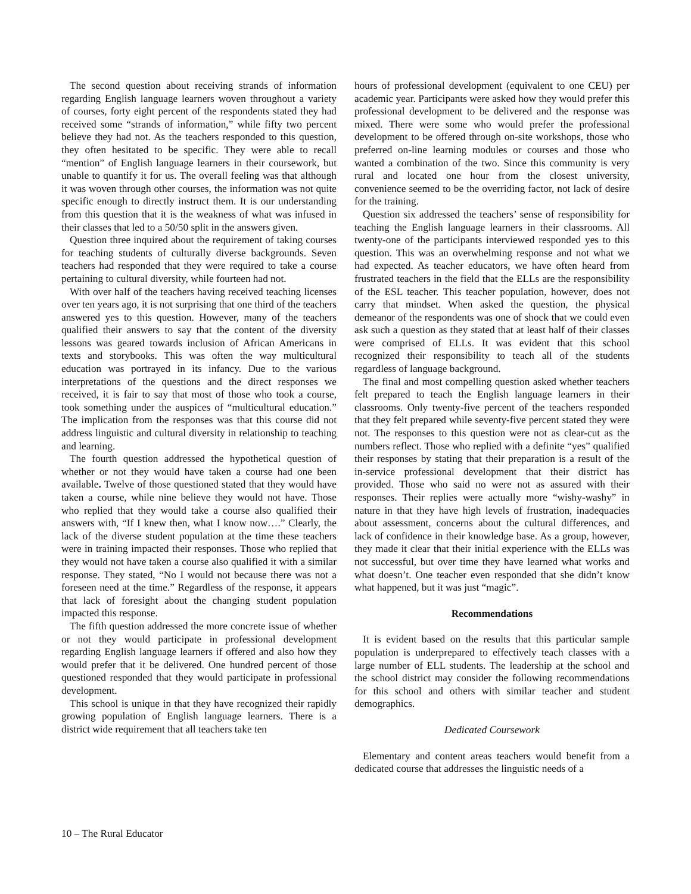The second question about receiving strands of information regarding English language learners woven throughout a variety of courses, forty eight percent of the respondents stated they had received some “strands of information,” while fifty two percent believe they had not. As the teachers responded to this question, they often hesitated to be specific. They were able to recall “mention” of English language learners in their coursework, but unable to quantify it for us. The overall feeling was that although it was woven through other courses, the information was not quite specific enough to directly instruct them. It is our understanding from this question that it is the weakness of what was infused in their classes that led to a 50/50 split in the answers given.
Question three inquired about the requirement of taking courses for teaching students of culturally diverse backgrounds. Seven teachers had responded that they were required to take a course pertaining to cultural diversity, while fourteen had not.
With over half of the teachers having received teaching licenses over ten years ago, it is not surprising that one third of the teachers answered yes to this question. However, many of the teachers qualified their answers to say that the content of the diversity lessons was geared towards inclusion of African Americans in texts and storybooks. This was often the way multicultural education was portrayed in its infancy. Due to the various interpretations of the questions and the direct responses we received, it is fair to say that most of those who took a course, took something under the auspices of “multicultural education.” The implication from the responses was that this course did not address linguistic and cultural diversity in relationship to teaching and learning.
The fourth question addressed the hypothetical question of whether or not they would have taken a course had one been available. Twelve of those questioned stated that they would have taken a course, while nine believe they would not have. Those who replied that they would take a course also qualified their answers with, “If I knew then, what I know now….” Clearly, the lack of the diverse student population at the time these teachers were in training impacted their responses. Those who replied that they would not have taken a course also qualified it with a similar response. They stated, “No I would not because there was not a foreseen need at the time.” Regardless of the response, it appears that lack of foresight about the changing student population impacted this response.
The fifth question addressed the more concrete issue of whether or not they would participate in professional development regarding English language learners if offered and also how they would prefer that it be delivered. One hundred percent of those questioned responded that they would participate in professional development.
This school is unique in that they have recognized their rapidly growing population of English language learners. There is a district wide requirement that all teachers take ten
hours of professional development (equivalent to one CEU) per academic year. Participants were asked how they would prefer this professional development to be delivered and the response was mixed. There were some who would prefer the professional development to be offered through on-site workshops, those who preferred on-line learning modules or courses and those who wanted a combination of the two. Since this community is very rural and located one hour from the closest university, convenience seemed to be the overriding factor, not lack of desire for the training.
Question six addressed the teachers’ sense of responsibility for teaching the English language learners in their classrooms. All twenty-one of the participants interviewed responded yes to this question. This was an overwhelming response and not what we had expected. As teacher educators, we have often heard from frustrated teachers in the field that the ELLs are the responsibility of the ESL teacher. This teacher population, however, does not carry that mindset. When asked the question, the physical demeanor of the respondents was one of shock that we could even ask such a question as they stated that at least half of their classes were comprised of ELLs. It was evident that this school recognized their responsibility to teach all of the students regardless of language background.
The final and most compelling question asked whether teachers felt prepared to teach the English language learners in their classrooms. Only twenty-five percent of the teachers responded that they felt prepared while seventy-five percent stated they were not. The responses to this question were not as clear-cut as the numbers reflect. Those who replied with a definite “yes” qualified their responses by stating that their preparation is a result of the in-service professional development that their district has provided. Those who said no were not as assured with their responses. Their replies were actually more “wishy-washy” in nature in that they have high levels of frustration, inadequacies about assessment, concerns about the cultural differences, and lack of confidence in their knowledge base. As a group, however, they made it clear that their initial experience with the ELLs was not successful, but over time they have learned what works and what doesn’t. One teacher even responded that she didn’t know what happened, but it was just “magic”.
Recommendations
It is evident based on the results that this particular sample population is underprepared to effectively teach classes with a large number of ELL students. The leadership at the school and the school district may consider the following recommendations for this school and others with similar teacher and student demographics.
Dedicated Coursework
Elementary and content areas teachers would benefit from a dedicated course that addresses the linguistic needs of a
10 – The Rural Educator